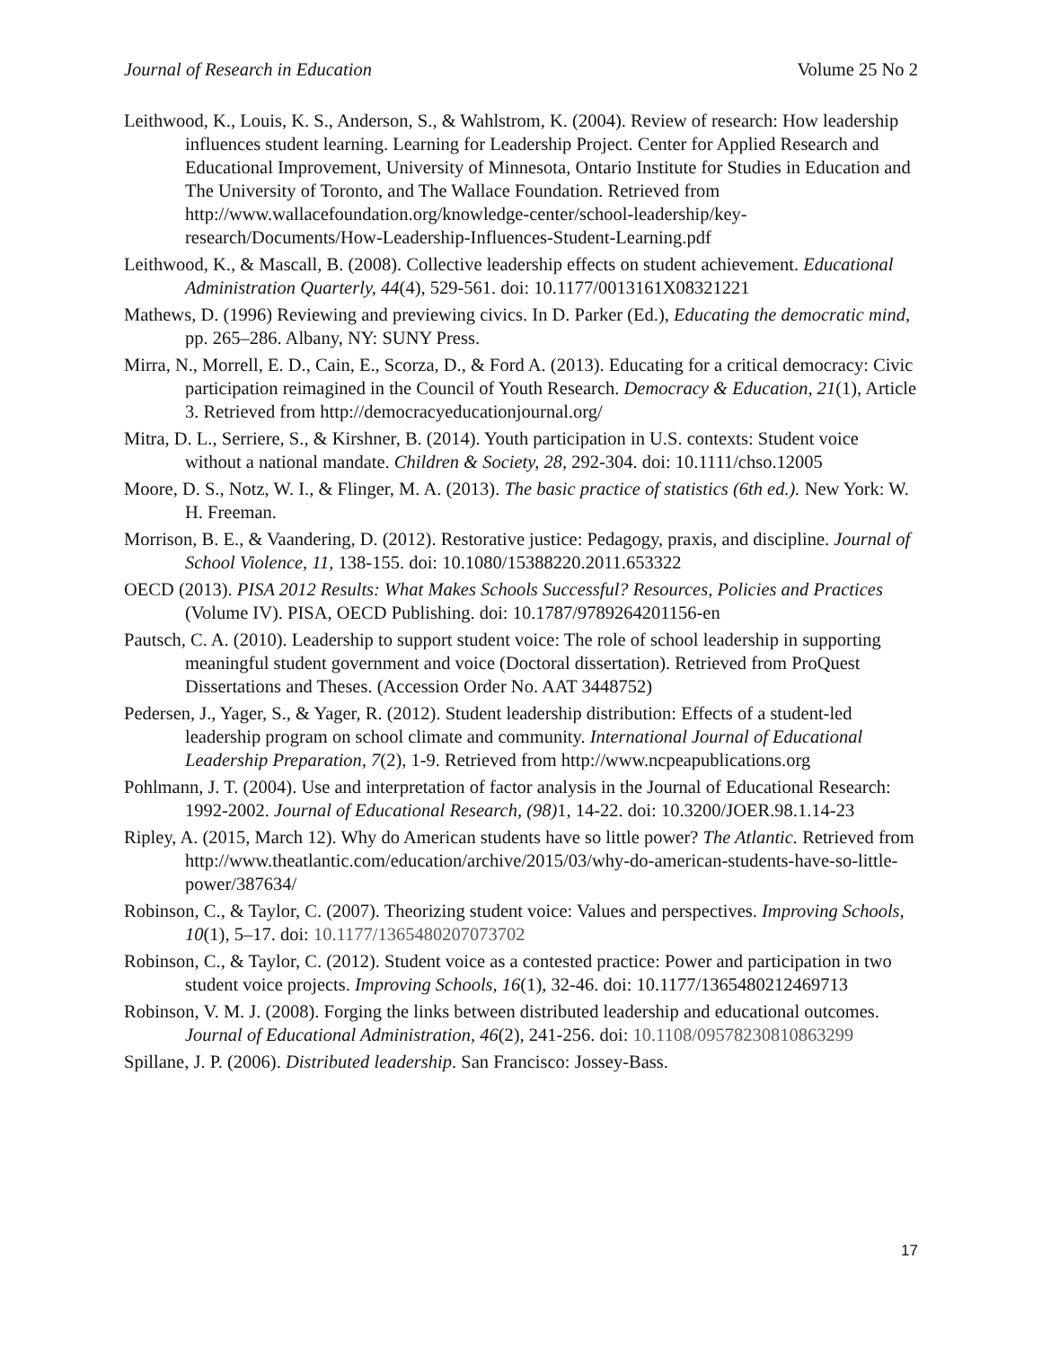Journal of Research in Education Volume 25 No 2
Leithwood, K., Louis, K. S., Anderson, S., & Wahlstrom, K. (2004). Review of research: How leadership influences student learning. Learning for Leadership Project. Center for Applied Research and Educational Improvement, University of Minnesota, Ontario Institute for Studies in Education and The University of Toronto, and The Wallace Foundation. Retrieved from http://www.wallacefoundation.org/knowledge-center/school-leadership/key-research/Documents/How-Leadership-Influences-Student-Learning.pdf
Leithwood, K., & Mascall, B. (2008). Collective leadership effects on student achievement. Educational Administration Quarterly, 44(4), 529-561. doi: 10.1177/0013161X08321221
Mathews, D. (1996) Reviewing and previewing civics. In D. Parker (Ed.), Educating the democratic mind, pp. 265–286. Albany, NY: SUNY Press.
Mirra, N., Morrell, E. D., Cain, E., Scorza, D., & Ford A. (2013). Educating for a critical democracy: Civic participation reimagined in the Council of Youth Research. Democracy & Education, 21(1), Article 3. Retrieved from http://democracyeducationjournal.org/
Mitra, D. L., Serriere, S., & Kirshner, B. (2014). Youth participation in U.S. contexts: Student voice without a national mandate. Children & Society, 28, 292-304. doi: 10.1111/chso.12005
Moore, D. S., Notz, W. I., & Flinger, M. A. (2013). The basic practice of statistics (6th ed.). New York: W. H. Freeman.
Morrison, B. E., & Vaandering, D. (2012). Restorative justice: Pedagogy, praxis, and discipline. Journal of School Violence, 11, 138-155. doi: 10.1080/15388220.2011.653322
OECD (2013). PISA 2012 Results: What Makes Schools Successful? Resources, Policies and Practices (Volume IV). PISA, OECD Publishing. doi: 10.1787/9789264201156-en
Pautsch, C. A. (2010). Leadership to support student voice: The role of school leadership in supporting meaningful student government and voice (Doctoral dissertation). Retrieved from ProQuest Dissertations and Theses. (Accession Order No. AAT 3448752)
Pedersen, J., Yager, S., & Yager, R. (2012). Student leadership distribution: Effects of a student-led leadership program on school climate and community. International Journal of Educational Leadership Preparation, 7(2), 1-9. Retrieved from http://www.ncpeapublications.org
Pohlmann, J. T. (2004). Use and interpretation of factor analysis in the Journal of Educational Research: 1992-2002. Journal of Educational Research, (98) 1, 14-22. doi: 10.3200/JOER.98.1.14-23
Ripley, A. (2015, March 12). Why do American students have so little power? The Atlantic. Retrieved from http://www.theatlantic.com/education/archive/2015/03/why-do-american-students-have-so-little-power/387634/
Robinson, C., & Taylor, C. (2007). Theorizing student voice: Values and perspectives. Improving Schools, 10(1), 5–17. doi: 10.1177/1365480207073702
Robinson, C., & Taylor, C. (2012). Student voice as a contested practice: Power and participation in two student voice projects. Improving Schools, 16(1), 32-46. doi: 10.1177/1365480212469713
Robinson, V. M. J. (2008). Forging the links between distributed leadership and educational outcomes. Journal of Educational Administration, 46(2), 241-256. doi: 10.1108/09578230810863299
Spillane, J. P. (2006). Distributed leadership. San Francisco: Jossey-Bass.
17